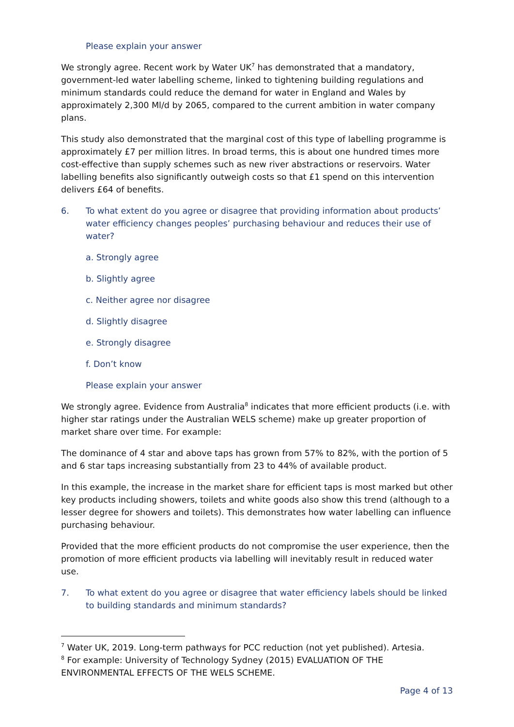Please explain your answer
We strongly agree. Recent work by Water UK<sup>7</sup> has demonstrated that a mandatory, government-led water labelling scheme, linked to tightening building regulations and minimum standards could reduce the demand for water in England and Wales by approximately 2,300 Ml/d by 2065, compared to the current ambition in water company plans.
This study also demonstrated that the marginal cost of this type of labelling programme is approximately £7 per million litres. In broad terms, this is about one hundred times more cost-effective than supply schemes such as new river abstractions or reservoirs. Water labelling benefits also significantly outweigh costs so that £1 spend on this intervention delivers £64 of benefits.
6. To what extent do you agree or disagree that providing information about products’ water efficiency changes peoples’ purchasing behaviour and reduces their use of water?
a. Strongly agree
b. Slightly agree
c. Neither agree nor disagree
d. Slightly disagree
e. Strongly disagree
f. Don’t know
Please explain your answer
We strongly agree. Evidence from Australia<sup>8</sup> indicates that more efficient products (i.e. with higher star ratings under the Australian WELS scheme) make up greater proportion of market share over time. For example:
The dominance of 4 star and above taps has grown from 57% to 82%, with the portion of 5 and 6 star taps increasing substantially from 23 to 44% of available product.
In this example, the increase in the market share for efficient taps is most marked but other key products including showers, toilets and white goods also show this trend (although to a lesser degree for showers and toilets). This demonstrates how water labelling can influence purchasing behaviour.
Provided that the more efficient products do not compromise the user experience, then the promotion of more efficient products via labelling will inevitably result in reduced water use.
7. To what extent do you agree or disagree that water efficiency labels should be linked to building standards and minimum standards?
<sup>7</sup> Water UK, 2019. Long-term pathways for PCC reduction (not yet published). Artesia.
<sup>8</sup> For example: University of Technology Sydney (2015) EVALUATION OF THE ENVIRONMENTAL EFFECTS OF THE WELS SCHEME.
Page 4 of 13